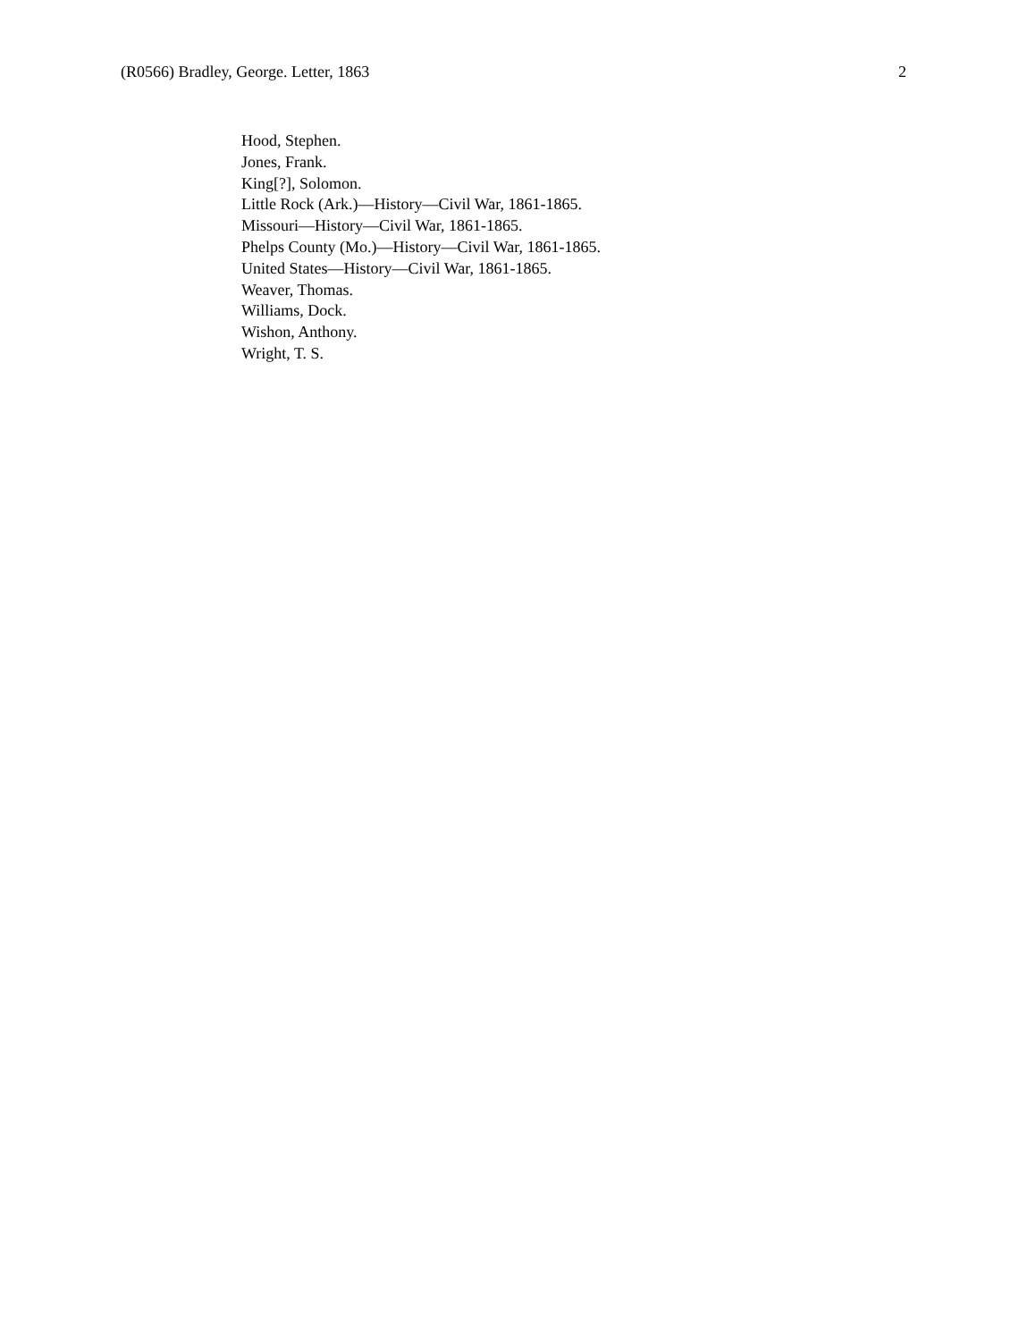(R0566) Bradley, George. Letter, 1863 2
Hood, Stephen.
Jones, Frank.
King[?], Solomon.
Little Rock (Ark.)—History—Civil War, 1861-1865.
Missouri—History—Civil War, 1861-1865.
Phelps County (Mo.)—History—Civil War, 1861-1865.
United States—History—Civil War, 1861-1865.
Weaver, Thomas.
Williams, Dock.
Wishon, Anthony.
Wright, T. S.